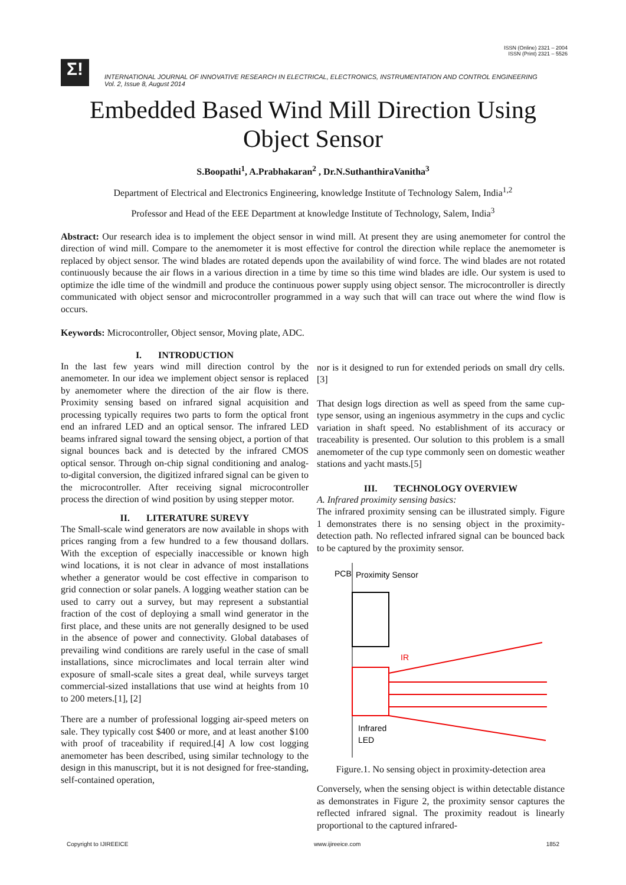ISSN (Online) 2321 – 2004
ISSN (Print) 2321 – 5526
Σ!
INTERNATIONAL JOURNAL OF INNOVATIVE RESEARCH IN ELECTRICAL, ELECTRONICS, INSTRUMENTATION AND CONTROL ENGINEERING
Vol. 2, Issue 8, August 2014
Embedded Based Wind Mill Direction Using Object Sensor
S.Boopathi<sup>1</sup>, A.Prabhakaran<sup>2</sup> , Dr.N.SuthanthiraVanitha<sup>3</sup>
Department of Electrical and Electronics Engineering, knowledge Institute of Technology Salem, India<sup>1,2</sup>
Professor and Head of the EEE Department at knowledge Institute of Technology, Salem, India<sup>3</sup>
Abstract: Our research idea is to implement the object sensor in wind mill. At present they are using anemometer for control the direction of wind mill. Compare to the anemometer it is most effective for control the direction while replace the anemometer is replaced by object sensor. The wind blades are rotated depends upon the availability of wind force. The wind blades are not rotated continuously because the air flows in a various direction in a time by time so this time wind blades are idle. Our system is used to optimize the idle time of the windmill and produce the continuous power supply using object sensor. The microcontroller is directly communicated with object sensor and microcontroller programmed in a way such that will can trace out where the wind flow is occurs.
Keywords: Microcontroller, Object sensor, Moving plate, ADC.
I. INTRODUCTION
In the last few years wind mill direction control by the anemometer. In our idea we implement object sensor is replaced by anemometer where the direction of the air flow is there. Proximity sensing based on infrared signal acquisition and processing typically requires two parts to form the optical front end an infrared LED and an optical sensor. The infrared LED beams infrared signal toward the sensing object, a portion of that signal bounces back and is detected by the infrared CMOS optical sensor. Through on-chip signal conditioning and analog-to-digital conversion, the digitized infrared signal can be given to the microcontroller. After receiving signal microcontroller process the direction of wind position by using stepper motor.
II. LITERATURE SUREVY
The Small-scale wind generators are now available in shops with prices ranging from a few hundred to a few thousand dollars. With the exception of especially inaccessible or known high wind locations, it is not clear in advance of most installations whether a generator would be cost effective in comparison to grid connection or solar panels. A logging weather station can be used to carry out a survey, but may represent a substantial fraction of the cost of deploying a small wind generator in the first place, and these units are not generally designed to be used in the absence of power and connectivity. Global databases of prevailing wind conditions are rarely useful in the case of small installations, since microclimates and local terrain alter wind exposure of small-scale sites a great deal, while surveys target commercial-sized installations that use wind at heights from 10 to 200 meters.[1], [2]
There are a number of professional logging air-speed meters on sale. They typically cost $400 or more, and at least another $100 with proof of traceability if required.[4] A low cost logging anemometer has been described, using similar technology to the design in this manuscript, but it is not designed for free-standing, self-contained operation,
nor is it designed to run for extended periods on small dry cells.[3]
That design logs direction as well as speed from the same cup-type sensor, using an ingenious asymmetry in the cups and cyclic variation in shaft speed. No establishment of its accuracy or traceability is presented. Our solution to this problem is a small anemometer of the cup type commonly seen on domestic weather stations and yacht masts.[5]
III. TECHNOLOGY OVERVIEW
A. Infrared proximity sensing basics:
The infrared proximity sensing can be illustrated simply. Figure 1 demonstrates there is no sensing object in the proximity-detection path. No reflected infrared signal can be bounced back to be captured by the proximity sensor.
PCB
Proximity Sensor
IR
Infrared
LED
Figure.1. No sensing object in proximity-detection area
Conversely, when the sensing object is within detectable distance as demonstrates in Figure 2, the proximity sensor captures the reflected infrared signal. The proximity readout is linearly proportional to the captured infrared-
Copyright to IJIREEICE www.ijireeice.com 1852